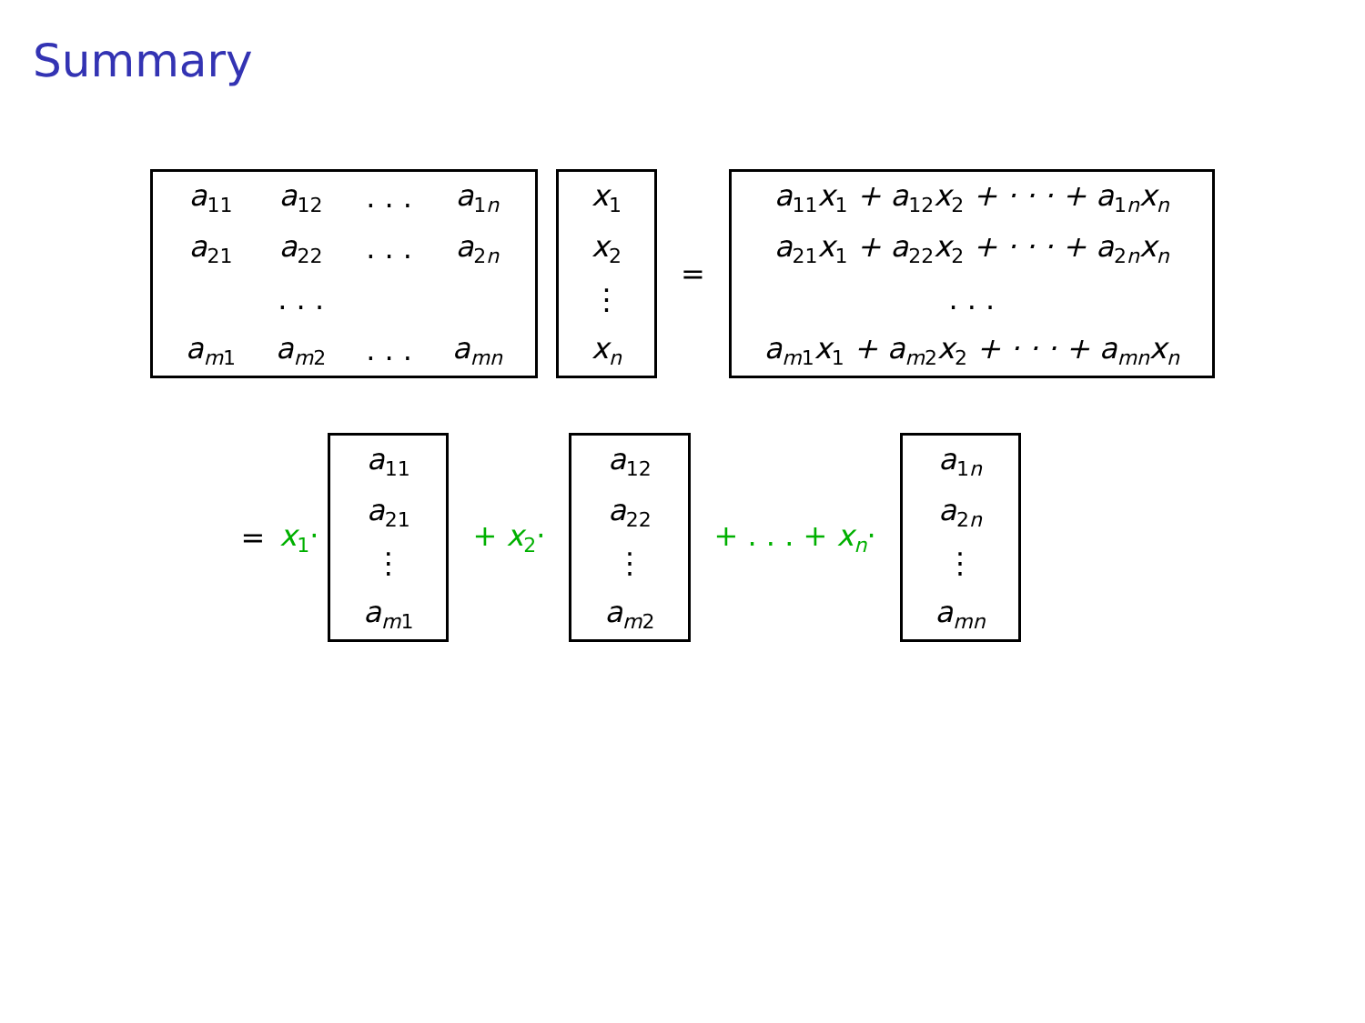Summary
| a<sub>11</sub> | a<sub>12</sub> | . . . | a<sub>1n</sub> |
| a<sub>21</sub> | a<sub>22</sub> | . . . | a<sub>2n</sub> |
| | . . . | | |
| a<sub>m1</sub> | a<sub>m2</sub> | . . . | a<sub>mn</sub> |
| x<sub>1</sub> |
| x<sub>2</sub> |
| ⋮ |
| x<sub>n</sub> |
=
| a<sub>11</sub>x<sub>1</sub> + a<sub>12</sub>x<sub>2</sub> + · · · + a<sub>1n</sub>x<sub>n</sub> |
| a<sub>21</sub>x<sub>1</sub> + a<sub>22</sub>x<sub>2</sub> + · · · + a<sub>2n</sub>x<sub>n</sub> |
| . . . |
| a<sub>m1</sub>x<sub>1</sub> + a<sub>m2</sub>x<sub>2</sub> + · · · + a<sub>mn</sub>x<sub>n</sub> |
= x<sub>1</sub>·
| a<sub>11</sub> |
| a<sub>21</sub> |
| ⋮ |
| a<sub>m1</sub> |
+ x<sub>2</sub>·
| a<sub>12</sub> |
| a<sub>22</sub> |
| ⋮ |
| a<sub>m2</sub> |
+ . . . + x<sub>n</sub>·
| a<sub>1n</sub> |
| a<sub>2n</sub> |
| ⋮ |
| a<sub>mn</sub> |